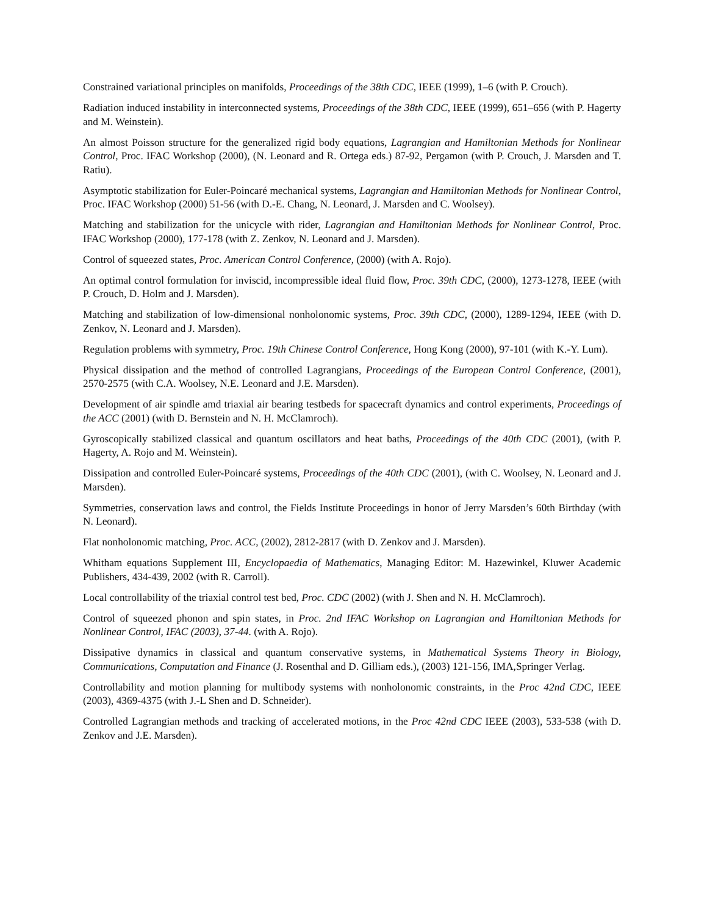Constrained variational principles on manifolds, Proceedings of the 38th CDC, IEEE (1999), 1–6 (with P. Crouch).
Radiation induced instability in interconnected systems, Proceedings of the 38th CDC, IEEE (1999), 651–656 (with P. Hagerty and M. Weinstein).
An almost Poisson structure for the generalized rigid body equations, Lagrangian and Hamiltonian Methods for Nonlinear Control, Proc. IFAC Workshop (2000), (N. Leonard and R. Ortega eds.) 87-92, Pergamon (with P. Crouch, J. Marsden and T. Ratiu).
Asymptotic stabilization for Euler-Poincaré mechanical systems, Lagrangian and Hamiltonian Methods for Nonlinear Control, Proc. IFAC Workshop (2000) 51-56 (with D.-E. Chang, N. Leonard, J. Marsden and C. Woolsey).
Matching and stabilization for the unicycle with rider, Lagrangian and Hamiltonian Methods for Nonlinear Control, Proc. IFAC Workshop (2000), 177-178 (with Z. Zenkov, N. Leonard and J. Marsden).
Control of squeezed states, Proc. American Control Conference, (2000) (with A. Rojo).
An optimal control formulation for inviscid, incompressible ideal fluid flow, Proc. 39th CDC, (2000), 1273-1278, IEEE (with P. Crouch, D. Holm and J. Marsden).
Matching and stabilization of low-dimensional nonholonomic systems, Proc. 39th CDC, (2000), 1289-1294, IEEE (with D. Zenkov, N. Leonard and J. Marsden).
Regulation problems with symmetry, Proc. 19th Chinese Control Conference, Hong Kong (2000), 97-101 (with K.-Y. Lum).
Physical dissipation and the method of controlled Lagrangians, Proceedings of the European Control Conference, (2001), 2570-2575 (with C.A. Woolsey, N.E. Leonard and J.E. Marsden).
Development of air spindle amd triaxial air bearing testbeds for spacecraft dynamics and control experiments, Proceedings of the ACC (2001) (with D. Bernstein and N. H. McClamroch).
Gyroscopically stabilized classical and quantum oscillators and heat baths, Proceedings of the 40th CDC (2001), (with P. Hagerty, A. Rojo and M. Weinstein).
Dissipation and controlled Euler-Poincaré systems, Proceedings of the 40th CDC (2001), (with C. Woolsey, N. Leonard and J. Marsden).
Symmetries, conservation laws and control, the Fields Institute Proceedings in honor of Jerry Marsden’s 60th Birthday (with N. Leonard).
Flat nonholonomic matching, Proc. ACC, (2002), 2812-2817 (with D. Zenkov and J. Marsden).
Whitham equations Supplement III, Encyclopaedia of Mathematics, Managing Editor: M. Hazewinkel, Kluwer Academic Publishers, 434-439, 2002 (with R. Carroll).
Local controllability of the triaxial control test bed, Proc. CDC (2002) (with J. Shen and N. H. McClamroch).
Control of squeezed phonon and spin states, in Proc. 2nd IFAC Workshop on Lagrangian and Hamiltonian Methods for Nonlinear Control, IFAC (2003), 37-44. (with A. Rojo).
Dissipative dynamics in classical and quantum conservative systems, in Mathematical Systems Theory in Biology, Communications, Computation and Finance (J. Rosenthal and D. Gilliam eds.), (2003) 121-156, IMA,Springer Verlag.
Controllability and motion planning for multibody systems with nonholonomic constraints, in the Proc 42nd CDC, IEEE (2003), 4369-4375 (with J.-L Shen and D. Schneider).
Controlled Lagrangian methods and tracking of accelerated motions, in the Proc 42nd CDC IEEE (2003), 533-538 (with D. Zenkov and J.E. Marsden).